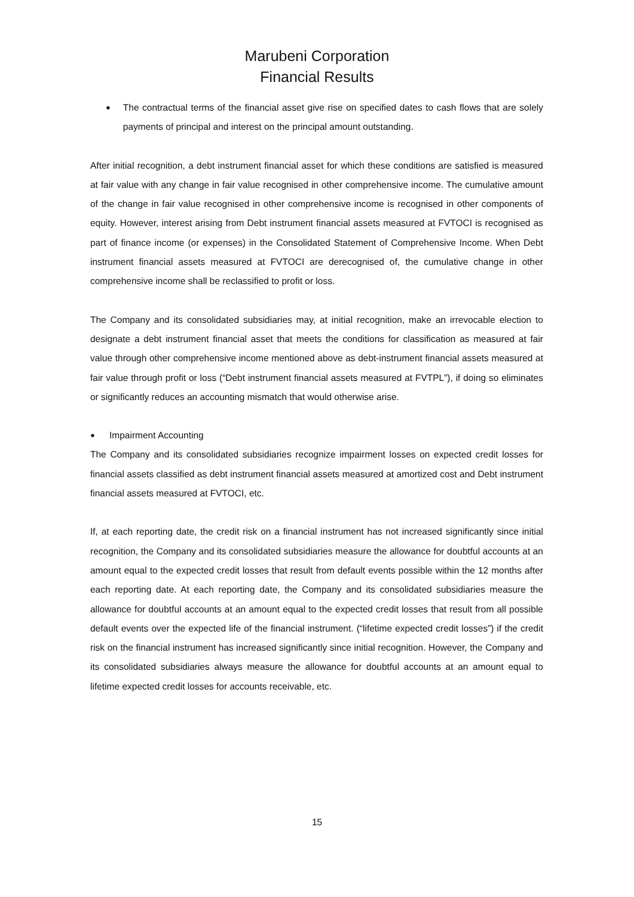Marubeni Corporation
Financial Results
●
The contractual terms of the financial asset give rise on specified dates to cash flows that are solely payments of principal and interest on the principal amount outstanding.
After initial recognition, a debt instrument financial asset for which these conditions are satisfied is measured at fair value with any change in fair value recognised in other comprehensive income. The cumulative amount of the change in fair value recognised in other comprehensive income is recognised in other components of equity. However, interest arising from Debt instrument financial assets measured at FVTOCI is recognised as part of finance income (or expenses) in the Consolidated Statement of Comprehensive Income. When Debt instrument financial assets measured at FVTOCI are derecognised of, the cumulative change in other comprehensive income shall be reclassified to profit or loss.
The Company and its consolidated subsidiaries may, at initial recognition, make an irrevocable election to designate a debt instrument financial asset that meets the conditions for classification as measured at fair value through other comprehensive income mentioned above as debt-instrument financial assets measured at fair value through profit or loss (“Debt instrument financial assets measured at FVTPL”), if doing so eliminates or significantly reduces an accounting mismatch that would otherwise arise.
●
Impairment Accounting
The Company and its consolidated subsidiaries recognize impairment losses on expected credit losses for financial assets classified as debt instrument financial assets measured at amortized cost and Debt instrument financial assets measured at FVTOCI, etc.
If, at each reporting date, the credit risk on a financial instrument has not increased significantly since initial recognition, the Company and its consolidated subsidiaries measure the allowance for doubtful accounts at an amount equal to the expected credit losses that result from default events possible within the 12 months after each reporting date. At each reporting date, the Company and its consolidated subsidiaries measure the allowance for doubtful accounts at an amount equal to the expected credit losses that result from all possible default events over the expected life of the financial instrument. (“lifetime expected credit losses”) if the credit risk on the financial instrument has increased significantly since initial recognition. However, the Company and its consolidated subsidiaries always measure the allowance for doubtful accounts at an amount equal to lifetime expected credit losses for accounts receivable, etc.
15